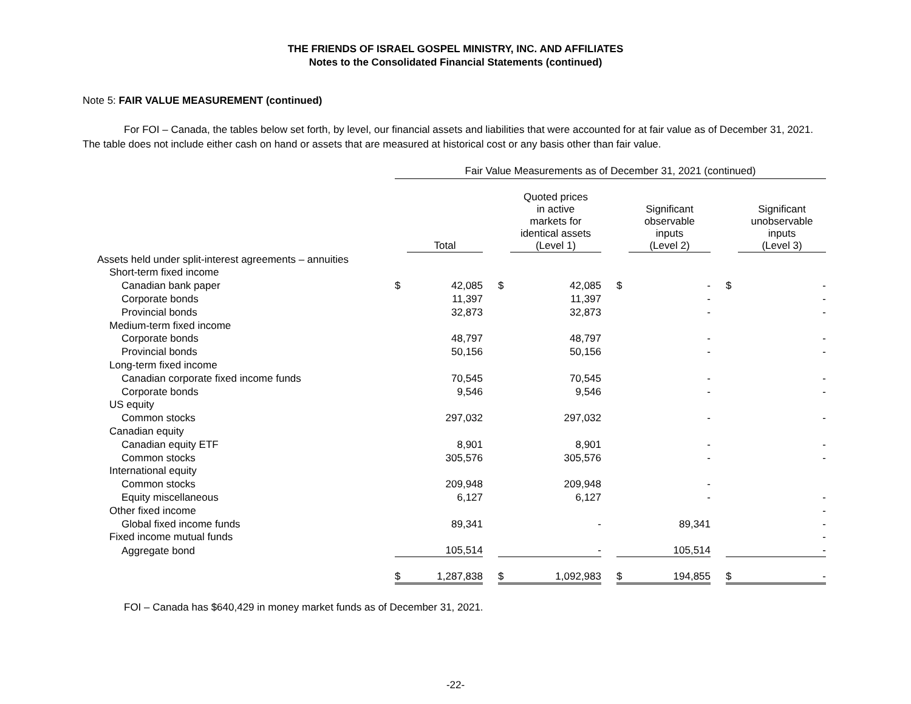THE FRIENDS OF ISRAEL GOSPEL MINISTRY, INC. AND AFFILIATES
Notes to the Consolidated Financial Statements (continued)
Note 5: FAIR VALUE MEASUREMENT (continued)
For FOI – Canada, the tables below set forth, by level, our financial assets and liabilities that were accounted for at fair value as of December 31, 2021. The table does not include either cash on hand or assets that are measured at historical cost or any basis other than fair value.
| | Fair Value Measurements as of December 31, 2021 (continued) | | | | | | | | | | |
| --- | --- | --- | --- | --- | --- | --- | --- | --- | --- | --- | --- |
| | | Total | | | Quoted prices in active markets for identical assets (Level 1) | | | Significant observable inputs (Level 2) | | | Significant unobservable inputs (Level 3) |
| Assets held under split-interest agreements – annuities | | | | | | | | | | | |
| Short-term fixed income | | | | | | | | | | | |
| Canadian bank paper | $ | 42,085 | | $ | 42,085 | | $ | - | | $ | - |
| Corporate bonds | | 11,397 | | | 11,397 | | | - | | | - |
| Provincial bonds | | 32,873 | | | 32,873 | | | - | | | - |
| Medium-term fixed income | | | | | | | | | | | |
| Corporate bonds | | 48,797 | | | 48,797 | | | - | | | - |
| Provincial bonds | | 50,156 | | | 50,156 | | | - | | | - |
| Long-term fixed income | | | | | | | | | | | |
| Canadian corporate fixed income funds | | 70,545 | | | 70,545 | | | - | | | - |
| Corporate bonds | | 9,546 | | | 9,546 | | | - | | | - |
| US equity | | | | | | | | | | | |
| Common stocks | | 297,032 | | | 297,032 | | | - | | | - |
| Canadian equity | | | | | | | | | | | |
| Canadian equity ETF | | 8,901 | | | 8,901 | | | - | | | - |
| Common stocks | | 305,576 | | | 305,576 | | | - | | | - |
| International equity | | | | | | | | | | | |
| Common stocks | | 209,948 | | | 209,948 | | | - | | | |
| Equity miscellaneous | | 6,127 | | | 6,127 | | | - | | | - |
| Other fixed income | | | | | | | | | | | - |
| Global fixed income funds | | 89,341 | | | - | | | 89,341 | | | - |
| Fixed income mutual funds | | | | | | | | | | | - |
| Aggregate bond | | 105,514 | | | - | | | 105,514 | | | - |
| | $ | 1,287,838 | | $ | 1,092,983 | | $ | 194,855 | | $ | - |
FOI – Canada has $640,429 in money market funds as of December 31, 2021.
-22-